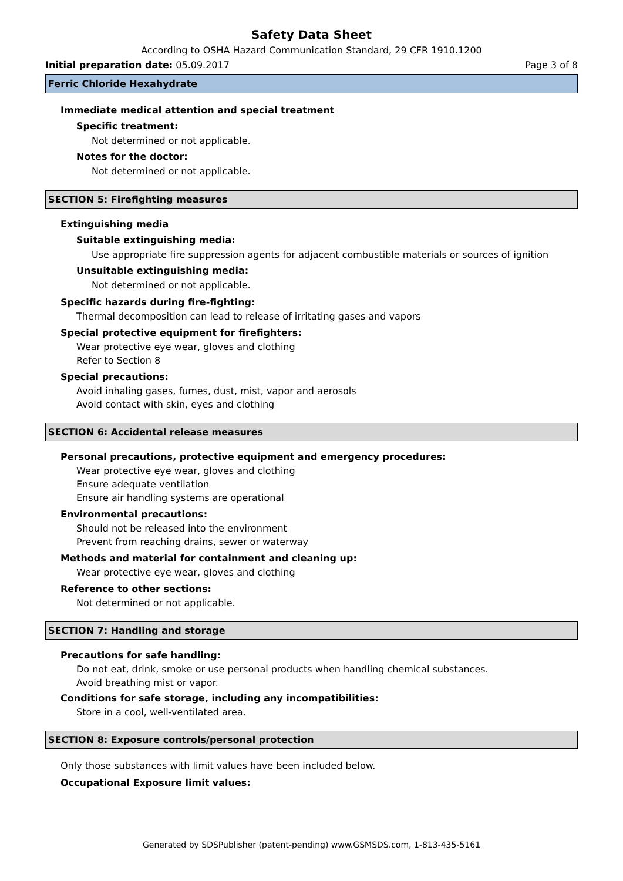Safety Data Sheet
According to OSHA Hazard Communication Standard, 29 CFR 1910.1200
Initial preparation date: 05.09.2017 Page 3 of 8
Ferric Chloride Hexahydrate
Immediate medical attention and special treatment
Specific treatment:
Not determined or not applicable.
Notes for the doctor:
Not determined or not applicable.
SECTION 5: Firefighting measures
Extinguishing media
Suitable extinguishing media:
Use appropriate fire suppression agents for adjacent combustible materials or sources of ignition
Unsuitable extinguishing media:
Not determined or not applicable.
Specific hazards during fire-fighting:
Thermal decomposition can lead to release of irritating gases and vapors
Special protective equipment for firefighters:
Wear protective eye wear, gloves and clothing
Refer to Section 8
Special precautions:
Avoid inhaling gases, fumes, dust, mist, vapor and aerosols
Avoid contact with skin, eyes and clothing
SECTION 6: Accidental release measures
Personal precautions, protective equipment and emergency procedures:
Wear protective eye wear, gloves and clothing
Ensure adequate ventilation
Ensure air handling systems are operational
Environmental precautions:
Should not be released into the environment
Prevent from reaching drains, sewer or waterway
Methods and material for containment and cleaning up:
Wear protective eye wear, gloves and clothing
Reference to other sections:
Not determined or not applicable.
SECTION 7: Handling and storage
Precautions for safe handling:
Do not eat, drink, smoke or use personal products when handling chemical substances.
Avoid breathing mist or vapor.
Conditions for safe storage, including any incompatibilities:
Store in a cool, well-ventilated area.
SECTION 8: Exposure controls/personal protection
Only those substances with limit values have been included below.
Occupational Exposure limit values:
Generated by SDSPublisher (patent-pending) www.GSMSDS.com, 1-813-435-5161